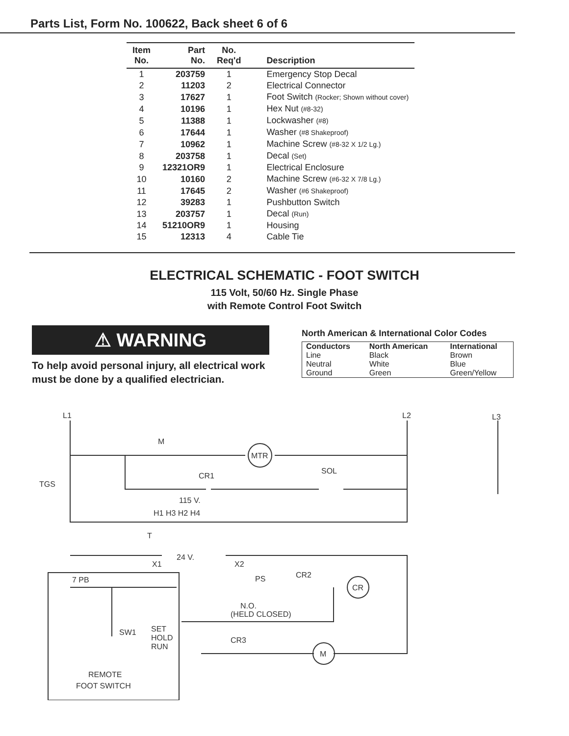Parts List, Form No. 100622, Back sheet 6 of 6
| Item No. | Part No. | No. Req'd | Description |
| --- | --- | --- | --- |
| 1 | 203759 | 1 | Emergency Stop Decal |
| 2 | 11203 | 2 | Electrical Connector |
| 3 | 17627 | 1 | Foot Switch (Rocker; Shown without cover) |
| 4 | 10196 | 1 | Hex Nut (#8-32) |
| 5 | 11388 | 1 | Lockwasher (#8) |
| 6 | 17644 | 1 | Washer (#8 Shakeproof) |
| 7 | 10962 | 1 | Machine Screw (#8-32 X 1/2 Lg.) |
| 8 | 203758 | 1 | Decal (Set) |
| 9 | 12321OR9 | 1 | Electrical Enclosure |
| 10 | 10160 | 2 | Machine Screw (#6-32 X 7/8 Lg.) |
| 11 | 17645 | 2 | Washer (#6 Shakeproof) |
| 12 | 39283 | 1 | Pushbutton Switch |
| 13 | 203757 | 1 | Decal (Run) |
| 14 | 51210OR9 | 1 | Housing |
| 15 | 12313 | 4 | Cable Tie |
ELECTRICAL SCHEMATIC - FOOT SWITCH
115 Volt, 50/60 Hz. Single Phase
with Remote Control Foot Switch
⚠ WARNING
To help avoid personal injury, all electrical work must be done by a qualified electrician.
North American & International Color Codes
| Conductors | North American | International |
| --- | --- | --- |
| Line | Black | Brown |
| Neutral | White | Blue |
| Ground | Green | Green/Yellow |
L1
L2
L3
M
MTR
CR1
SOL
TGS
115 V.
H1 H3 H2 H4
T
24 V.
X1
X2
7 PB
PS
CR2
CR
N.O.
(HELD CLOSED)
CR3
M
SW1
SET
HOLD
RUN
REMOTE
FOOT SWITCH